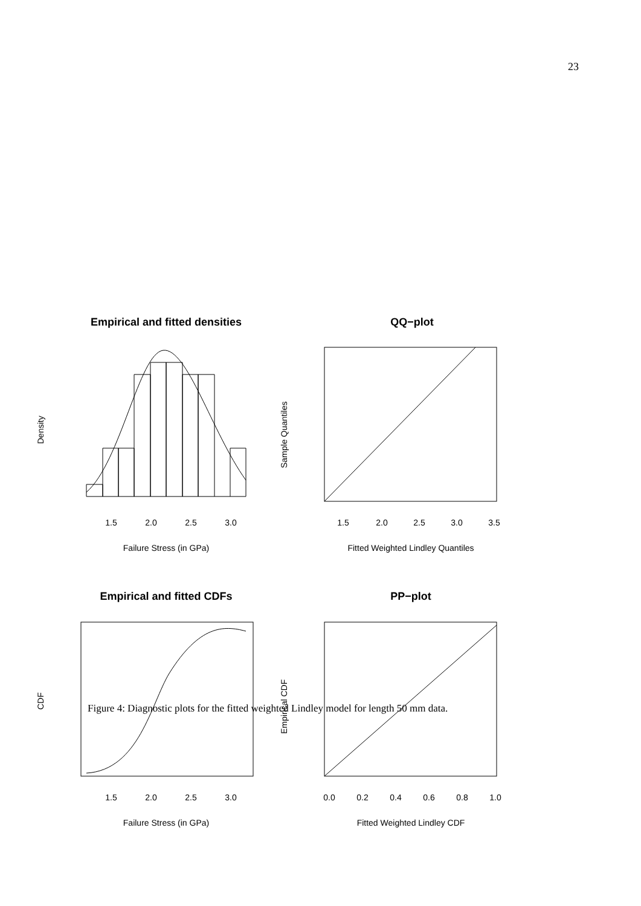23
Empirical and fitted densities
QQ−plot
Empirical and fitted CDFs
PP−plot
Failure Stress (in GPa)
Fitted Weighted Lindley Quantiles
Failure Stress (in GPa)
Fitted Weighted Lindley CDF
Density
Sample Quantiles
CDF
Empirical CDF
1.5
2.0
2.5
3.0
1.5
2.0
2.5
3.0
3.5
1.5
2.0
2.5
3.0
0.0
0.2
0.4
0.6
0.8
1.0
Figure 4: Diagnostic plots for the fitted weighted Lindley model for length 50 mm data.